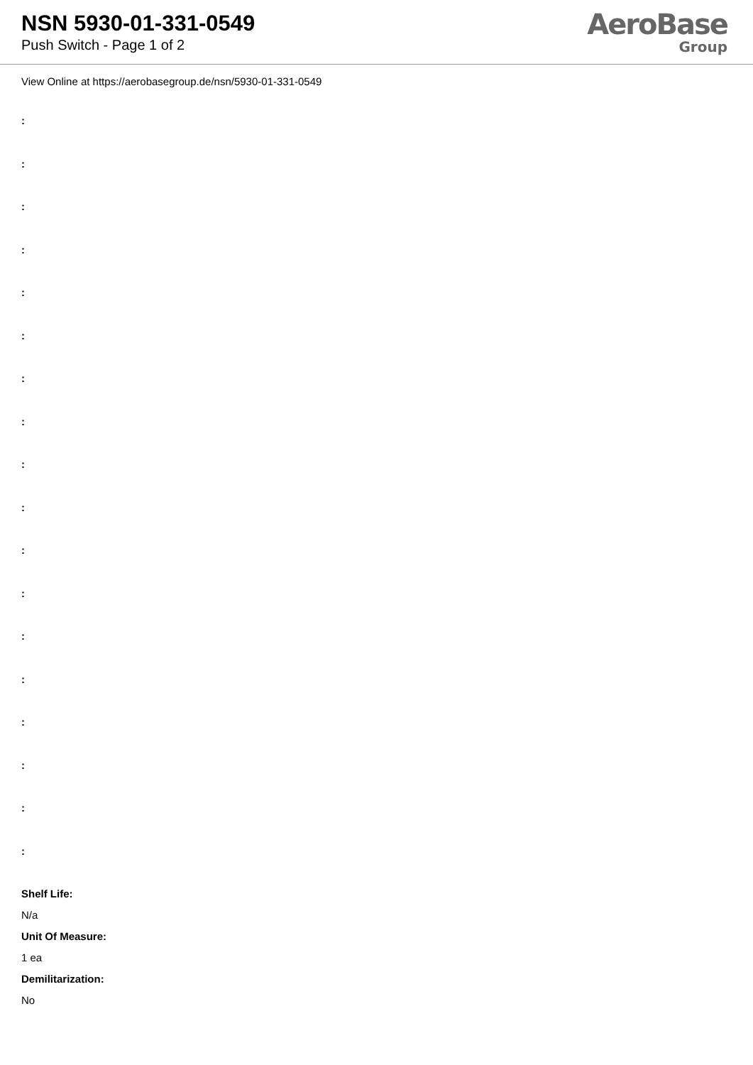NSN 5930-01-331-0549
Push Switch - Page 1 of 2
AeroBase
Group
View Online at https://aerobasegroup.de/nsn/5930-01-331-0549
:
:
:
:
:
:
:
:
:
:
:
:
:
:
:
:
:
:
Shelf Life:
N/a
Unit Of Measure:
1 ea
Demilitarization:
No